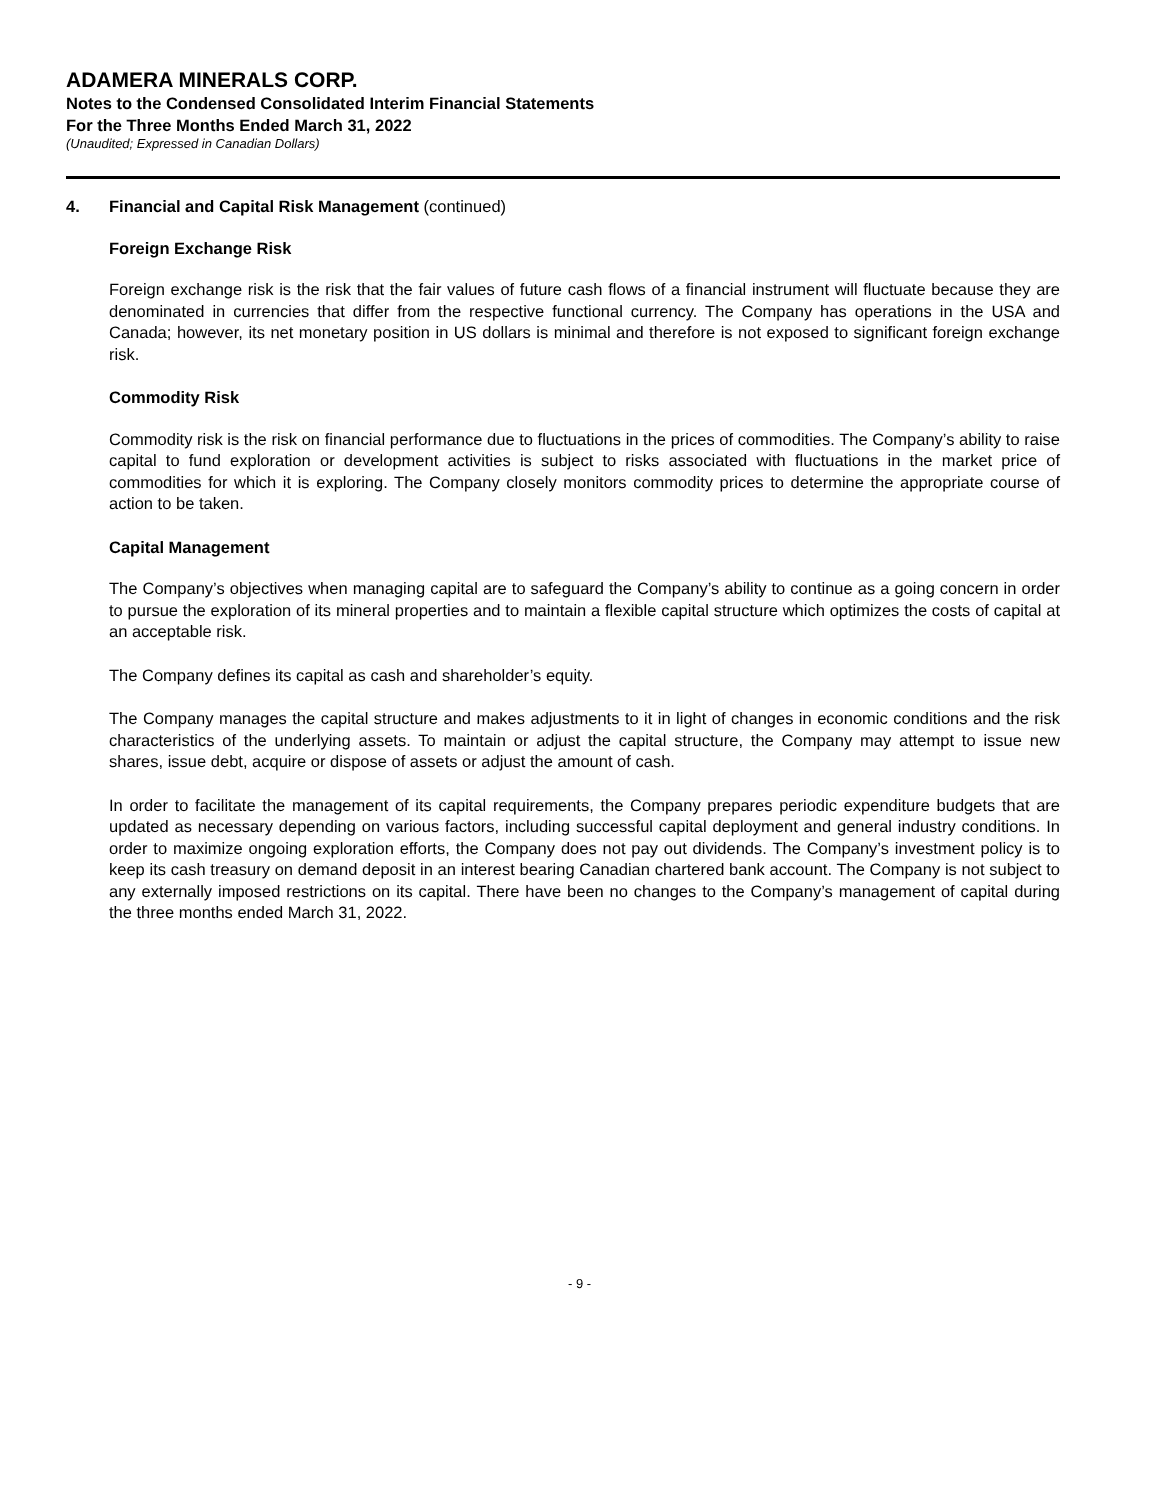ADAMERA MINERALS CORP.
Notes to the Condensed Consolidated Interim Financial Statements
For the Three Months Ended March 31, 2022
(Unaudited; Expressed in Canadian Dollars)
4. Financial and Capital Risk Management (continued)
Foreign Exchange Risk
Foreign exchange risk is the risk that the fair values of future cash flows of a financial instrument will fluctuate because they are denominated in currencies that differ from the respective functional currency. The Company has operations in the USA and Canada; however, its net monetary position in US dollars is minimal and therefore is not exposed to significant foreign exchange risk.
Commodity Risk
Commodity risk is the risk on financial performance due to fluctuations in the prices of commodities. The Company’s ability to raise capital to fund exploration or development activities is subject to risks associated with fluctuations in the market price of commodities for which it is exploring. The Company closely monitors commodity prices to determine the appropriate course of action to be taken.
Capital Management
The Company’s objectives when managing capital are to safeguard the Company’s ability to continue as a going concern in order to pursue the exploration of its mineral properties and to maintain a flexible capital structure which optimizes the costs of capital at an acceptable risk.
The Company defines its capital as cash and shareholder’s equity.
The Company manages the capital structure and makes adjustments to it in light of changes in economic conditions and the risk characteristics of the underlying assets. To maintain or adjust the capital structure, the Company may attempt to issue new shares, issue debt, acquire or dispose of assets or adjust the amount of cash.
In order to facilitate the management of its capital requirements, the Company prepares periodic expenditure budgets that are updated as necessary depending on various factors, including successful capital deployment and general industry conditions. In order to maximize ongoing exploration efforts, the Company does not pay out dividends. The Company’s investment policy is to keep its cash treasury on demand deposit in an interest bearing Canadian chartered bank account. The Company is not subject to any externally imposed restrictions on its capital. There have been no changes to the Company’s management of capital during the three months ended March 31, 2022.
- 9 -